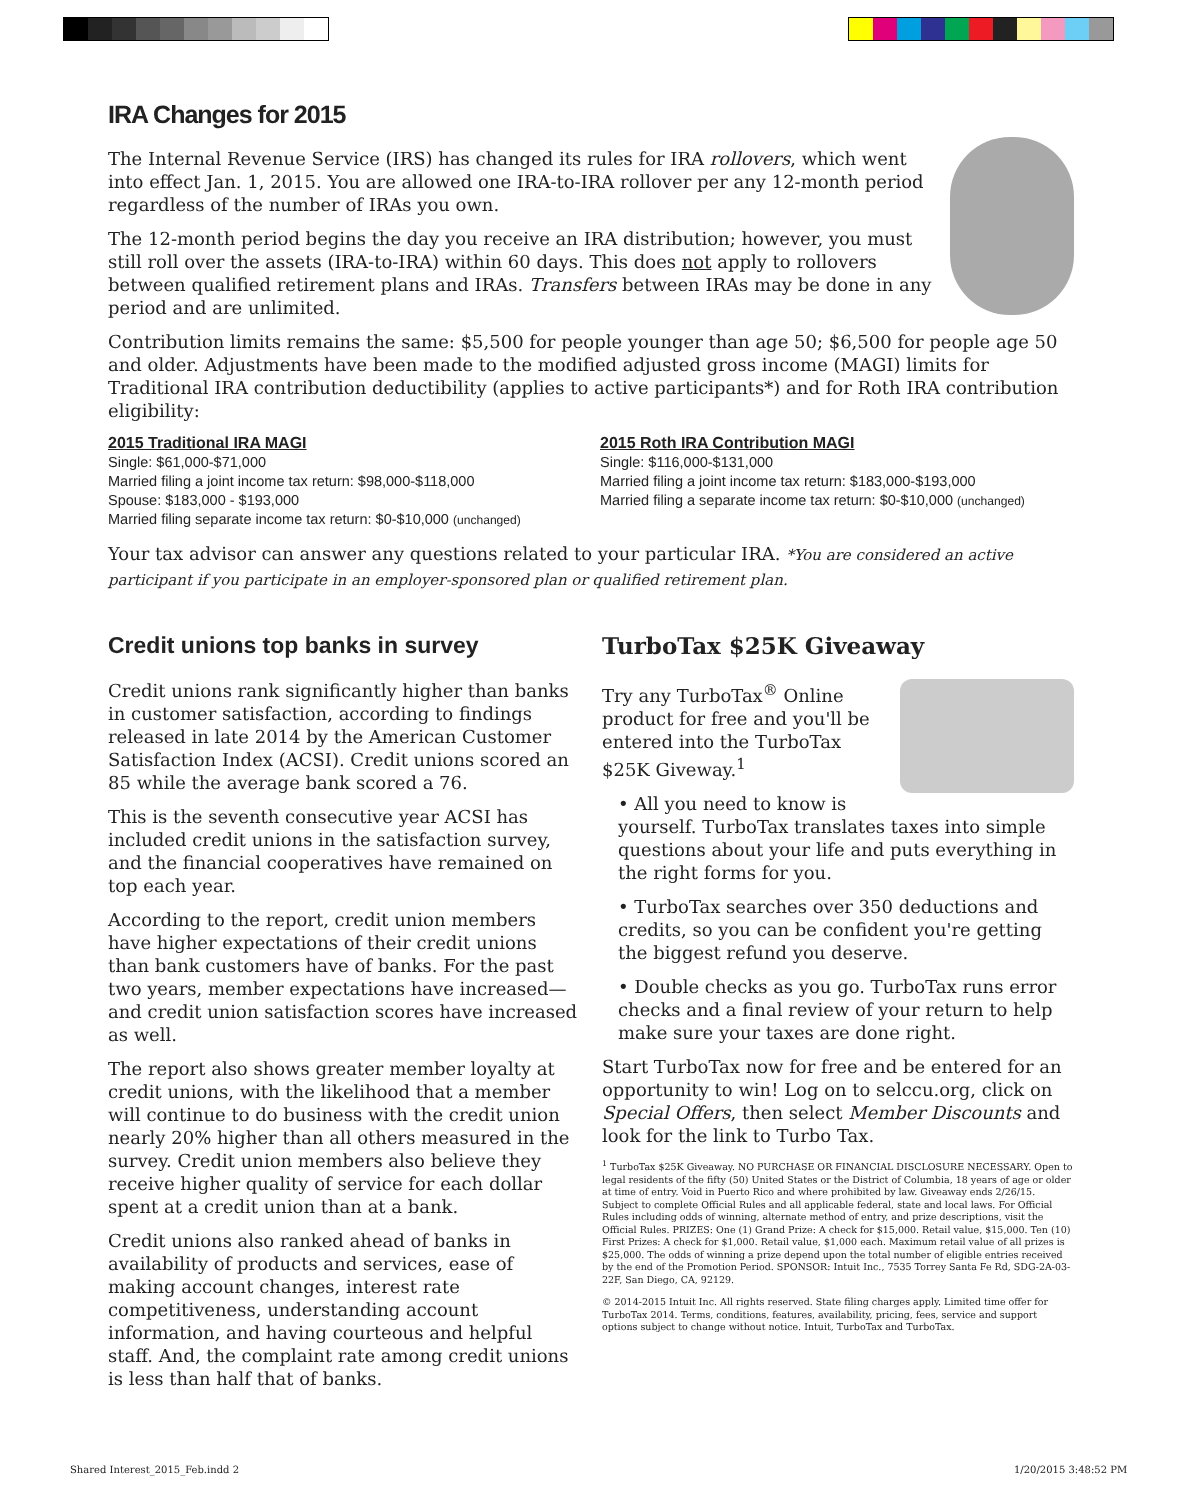IRA Changes for 2015
The Internal Revenue Service (IRS) has changed its rules for IRA rollovers, which went into effect Jan. 1, 2015. You are allowed one IRA-to-IRA rollover per any 12-month period regardless of the number of IRAs you own.
The 12-month period begins the day you receive an IRA distribution; however, you must still roll over the assets (IRA-to-IRA) within 60 days. This does not apply to rollovers between qualified retirement plans and IRAs. Transfers between IRAs may be done in any period and are unlimited.
Contribution limits remains the same: $5,500 for people younger than age 50; $6,500 for people age 50 and older. Adjustments have been made to the modified adjusted gross income (MAGI) limits for Traditional IRA contribution deductibility (applies to active participants*) and for Roth IRA contribution eligibility:
2015 Traditional IRA MAGI
Single: $61,000-$71,000
Married filing a joint income tax return: $98,000-$118,000
Spouse: $183,000 - $193,000
Married filing separate income tax return: $0-$10,000 (unchanged)
2015 Roth IRA Contribution MAGI
Single: $116,000-$131,000
Married filing a joint income tax return: $183,000-$193,000
Married filing a separate income tax return: $0-$10,000 (unchanged)
Your tax advisor can answer any questions related to your particular IRA. *You are considered an active participant if you participate in an employer-sponsored plan or qualified retirement plan.
Credit unions top banks in survey
Credit unions rank significantly higher than banks in customer satisfaction, according to findings released in late 2014 by the American Customer Satisfaction Index (ACSI). Credit unions scored an 85 while the average bank scored a 76.
This is the seventh consecutive year ACSI has included credit unions in the satisfaction survey, and the financial cooperatives have remained on top each year.
According to the report, credit union members have higher expectations of their credit unions than bank customers have of banks. For the past two years, member expectations have increased—and credit union satisfaction scores have increased as well.
The report also shows greater member loyalty at credit unions, with the likelihood that a member will continue to do business with the credit union nearly 20% higher than all others measured in the survey. Credit union members also believe they receive higher quality of service for each dollar spent at a credit union than at a bank.
Credit unions also ranked ahead of banks in availability of products and services, ease of making account changes, interest rate competitiveness, understanding account information, and having courteous and helpful staff. And, the complaint rate among credit unions is less than half that of banks.
TurboTax $25K Giveaway
Try any TurboTax<sup>®</sup> Online product for free and you'll be entered into the TurboTax $25K Giveway.<sup>1</sup>
• All you need to know is yourself. TurboTax translates taxes into simple questions about your life and puts everything in the right forms for you.
• TurboTax searches over 350 deductions and credits, so you can be confident you're getting the biggest refund you deserve.
• Double checks as you go. TurboTax runs error checks and a final review of your return to help make sure your taxes are done right.
Start TurboTax now for free and be entered for an opportunity to win! Log on to selccu.org, click on Special Offers, then select Member Discounts and look for the link to Turbo Tax.
<sup>1</sup> TurboTax $25K Giveaway. NO PURCHASE OR FINANCIAL DISCLOSURE NECESSARY. Open to legal residents of the fifty (50) United States or the District of Columbia, 18 years of age or older at time of entry. Void in Puerto Rico and where prohibited by law. Giveaway ends 2/26/15. Subject to complete Official Rules and all applicable federal, state and local laws. For Official Rules including odds of winning, alternate method of entry, and prize descriptions, visit the Official Rules. PRIZES: One (1) Grand Prize: A check for $15,000. Retail value, $15,000. Ten (10) First Prizes: A check for $1,000. Retail value, $1,000 each. Maximum retail value of all prizes is $25,000. The odds of winning a prize depend upon the total number of eligible entries received by the end of the Promotion Period. SPONSOR: Intuit Inc., 7535 Torrey Santa Fe Rd, SDG-2A-03-22F, San Diego, CA, 92129.
© 2014-2015 Intuit Inc. All rights reserved. State filing charges apply. Limited time offer for TurboTax 2014. Terms, conditions, features, availability, pricing, fees, service and support options subject to change without notice. Intuit, TurboTax and TurboTax.
Shared Interest_2015_Feb.indd 2
1/20/2015 3:48:52 PM